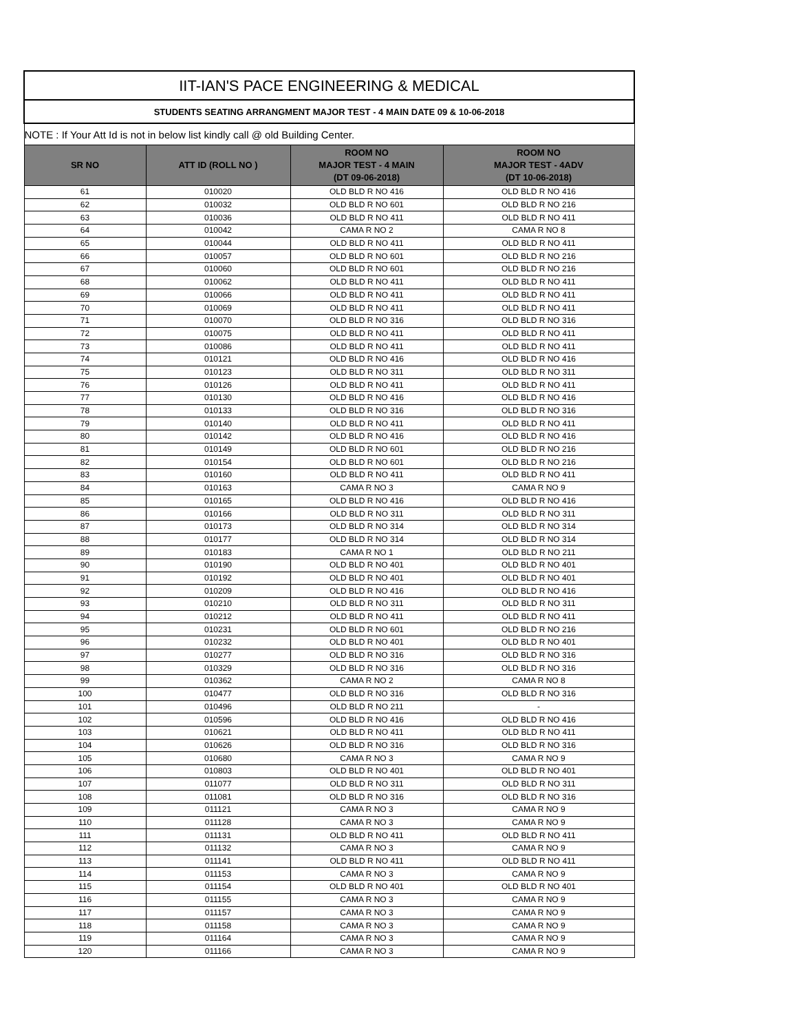| IIT-IAN'S PACE ENGINEERING & MEDICAL | | | |
| STUDENTS SEATING ARRANGMENT MAJOR TEST - 4 MAIN DATE 09 & 10-06-2018 | | | |
| NOTE : If Your Att Id is not in below list kindly call @ old Building Center. | | | |
| SR NO | ATT ID (ROLL NO ) | ROOM NO MAJOR TEST - 4 MAIN (DT 09-06-2018) | ROOM NO MAJOR TEST - 4ADV (DT 10-06-2018) |
| 61 | 010020 | OLD BLD R NO 416 | OLD BLD R NO 416 |
| 62 | 010032 | OLD BLD R NO 601 | OLD BLD R NO 216 |
| 63 | 010036 | OLD BLD R NO 411 | OLD BLD R NO 411 |
| 64 | 010042 | CAMA R NO 2 | CAMA R NO 8 |
| 65 | 010044 | OLD BLD R NO 411 | OLD BLD R NO 411 |
| 66 | 010057 | OLD BLD R NO 601 | OLD BLD R NO 216 |
| 67 | 010060 | OLD BLD R NO 601 | OLD BLD R NO 216 |
| 68 | 010062 | OLD BLD R NO 411 | OLD BLD R NO 411 |
| 69 | 010066 | OLD BLD R NO 411 | OLD BLD R NO 411 |
| 70 | 010069 | OLD BLD R NO 411 | OLD BLD R NO 411 |
| 71 | 010070 | OLD BLD R NO 316 | OLD BLD R NO 316 |
| 72 | 010075 | OLD BLD R NO 411 | OLD BLD R NO 411 |
| 73 | 010086 | OLD BLD R NO 411 | OLD BLD R NO 411 |
| 74 | 010121 | OLD BLD R NO 416 | OLD BLD R NO 416 |
| 75 | 010123 | OLD BLD R NO 311 | OLD BLD R NO 311 |
| 76 | 010126 | OLD BLD R NO 411 | OLD BLD R NO 411 |
| 77 | 010130 | OLD BLD R NO 416 | OLD BLD R NO 416 |
| 78 | 010133 | OLD BLD R NO 316 | OLD BLD R NO 316 |
| 79 | 010140 | OLD BLD R NO 411 | OLD BLD R NO 411 |
| 80 | 010142 | OLD BLD R NO 416 | OLD BLD R NO 416 |
| 81 | 010149 | OLD BLD R NO 601 | OLD BLD R NO 216 |
| 82 | 010154 | OLD BLD R NO 601 | OLD BLD R NO 216 |
| 83 | 010160 | OLD BLD R NO 411 | OLD BLD R NO 411 |
| 84 | 010163 | CAMA R NO 3 | CAMA R NO 9 |
| 85 | 010165 | OLD BLD R NO 416 | OLD BLD R NO 416 |
| 86 | 010166 | OLD BLD R NO 311 | OLD BLD R NO 311 |
| 87 | 010173 | OLD BLD R NO 314 | OLD BLD R NO 314 |
| 88 | 010177 | OLD BLD R NO 314 | OLD BLD R NO 314 |
| 89 | 010183 | CAMA R NO 1 | OLD BLD R NO 211 |
| 90 | 010190 | OLD BLD R NO 401 | OLD BLD R NO 401 |
| 91 | 010192 | OLD BLD R NO 401 | OLD BLD R NO 401 |
| 92 | 010209 | OLD BLD R NO 416 | OLD BLD R NO 416 |
| 93 | 010210 | OLD BLD R NO 311 | OLD BLD R NO 311 |
| 94 | 010212 | OLD BLD R NO 411 | OLD BLD R NO 411 |
| 95 | 010231 | OLD BLD R NO 601 | OLD BLD R NO 216 |
| 96 | 010232 | OLD BLD R NO 401 | OLD BLD R NO 401 |
| 97 | 010277 | OLD BLD R NO 316 | OLD BLD R NO 316 |
| 98 | 010329 | OLD BLD R NO 316 | OLD BLD R NO 316 |
| 99 | 010362 | CAMA R NO 2 | CAMA R NO 8 |
| 100 | 010477 | OLD BLD R NO 316 | OLD BLD R NO 316 |
| 101 | 010496 | OLD BLD R NO 211 | - |
| 102 | 010596 | OLD BLD R NO 416 | OLD BLD R NO 416 |
| 103 | 010621 | OLD BLD R NO 411 | OLD BLD R NO 411 |
| 104 | 010626 | OLD BLD R NO 316 | OLD BLD R NO 316 |
| 105 | 010680 | CAMA R NO 3 | CAMA R NO 9 |
| 106 | 010803 | OLD BLD R NO 401 | OLD BLD R NO 401 |
| 107 | 011077 | OLD BLD R NO 311 | OLD BLD R NO 311 |
| 108 | 011081 | OLD BLD R NO 316 | OLD BLD R NO 316 |
| 109 | 011121 | CAMA R NO 3 | CAMA R NO 9 |
| 110 | 011128 | CAMA R NO 3 | CAMA R NO 9 |
| 111 | 011131 | OLD BLD R NO 411 | OLD BLD R NO 411 |
| 112 | 011132 | CAMA R NO 3 | CAMA R NO 9 |
| 113 | 011141 | OLD BLD R NO 411 | OLD BLD R NO 411 |
| 114 | 011153 | CAMA R NO 3 | CAMA R NO 9 |
| 115 | 011154 | OLD BLD R NO 401 | OLD BLD R NO 401 |
| 116 | 011155 | CAMA R NO 3 | CAMA R NO 9 |
| 117 | 011157 | CAMA R NO 3 | CAMA R NO 9 |
| 118 | 011158 | CAMA R NO 3 | CAMA R NO 9 |
| 119 | 011164 | CAMA R NO 3 | CAMA R NO 9 |
| 120 | 011166 | CAMA R NO 3 | CAMA R NO 9 |